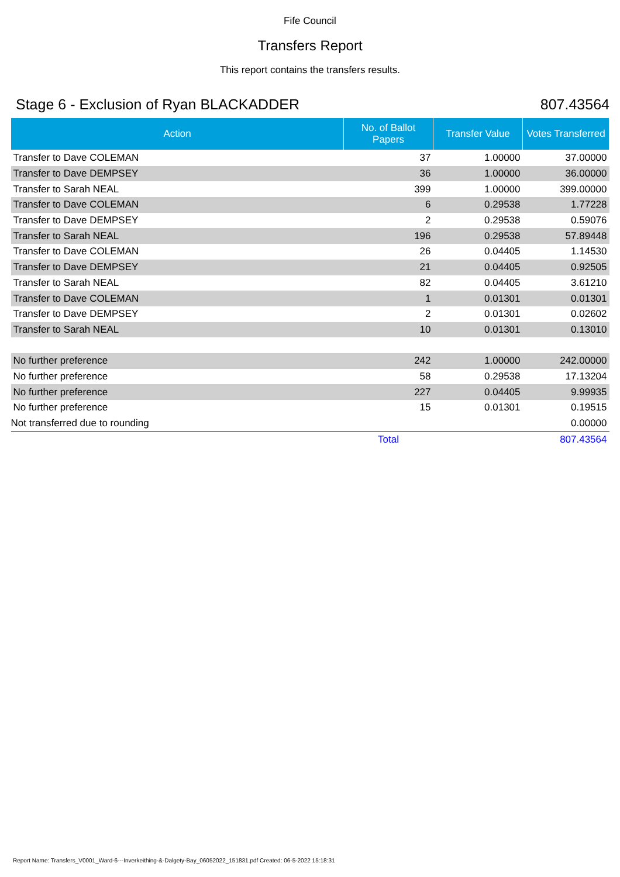Fife Council
Transfers Report
This report contains the transfers results.
Stage 6 - Exclusion of Ryan BLACKADDER 807.43564
| Action | No. of Ballot Papers | Transfer Value | Votes Transferred |
| --- | --- | --- | --- |
| Transfer to Dave COLEMAN | 37 | 1.00000 | 37.00000 |
| Transfer to Dave DEMPSEY | 36 | 1.00000 | 36.00000 |
| Transfer to Sarah NEAL | 399 | 1.00000 | 399.00000 |
| Transfer to Dave COLEMAN | 6 | 0.29538 | 1.77228 |
| Transfer to Dave DEMPSEY | 2 | 0.29538 | 0.59076 |
| Transfer to Sarah NEAL | 196 | 0.29538 | 57.89448 |
| Transfer to Dave COLEMAN | 26 | 0.04405 | 1.14530 |
| Transfer to Dave DEMPSEY | 21 | 0.04405 | 0.92505 |
| Transfer to Sarah NEAL | 82 | 0.04405 | 3.61210 |
| Transfer to Dave COLEMAN | 1 | 0.01301 | 0.01301 |
| Transfer to Dave DEMPSEY | 2 | 0.01301 | 0.02602 |
| Transfer to Sarah NEAL | 10 | 0.01301 | 0.13010 |
| No further preference | 242 | 1.00000 | 242.00000 |
| No further preference | 58 | 0.29538 | 17.13204 |
| No further preference | 227 | 0.04405 | 9.99935 |
| No further preference | 15 | 0.01301 | 0.19515 |
| Not transferred due to rounding | | | 0.00000 |
| | Total | | 807.43564 |
Report Name: Transfers_V0001_Ward-6---Inverkeithing-&-Dalgety-Bay_06052022_151831.pdf Created: 06-5-2022 15:18:31